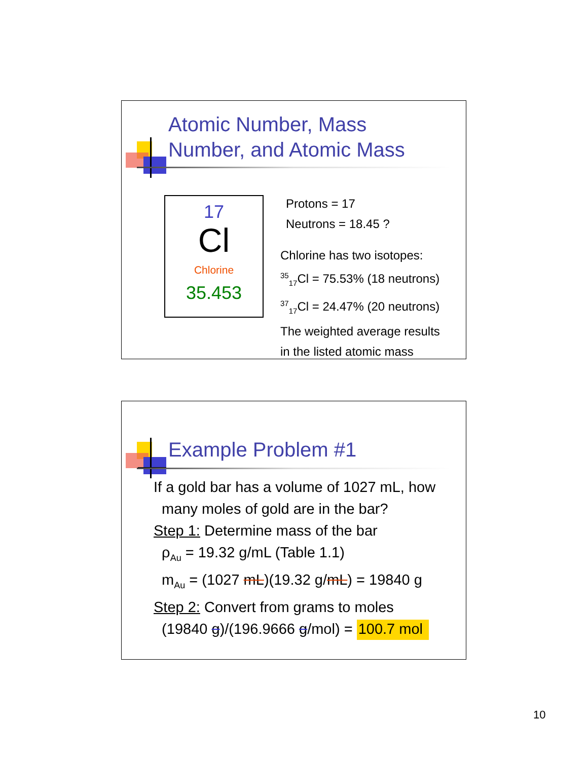Atomic Number, Mass
Number, and Atomic Mass
17
Cl
Chlorine
35.453
Protons = 17
Neutrons = 18.45 ?
Chlorine has two isotopes:
<sup>35</sup> <sub>17</sub>Cl = 75.53% (18 neutrons)
<sup>37</sup> <sub>17</sub>Cl = 24.47% (20 neutrons)
The weighted average results
in the listed atomic mass
Example Problem #1
If a gold bar has a volume of 1027 mL, how
many moles of gold are in the bar?
Step 1: Determine mass of the bar
ρ<sub>Au</sub> = 19.32 g/mL (Table 1.1)
m<sub>Au</sub> = (1027 mL)(19.32 g/mL) = 19840 g
Step 2: Convert from grams to moles
(19840 g)/(196.9666 g/mol) = 100.7 mol
10